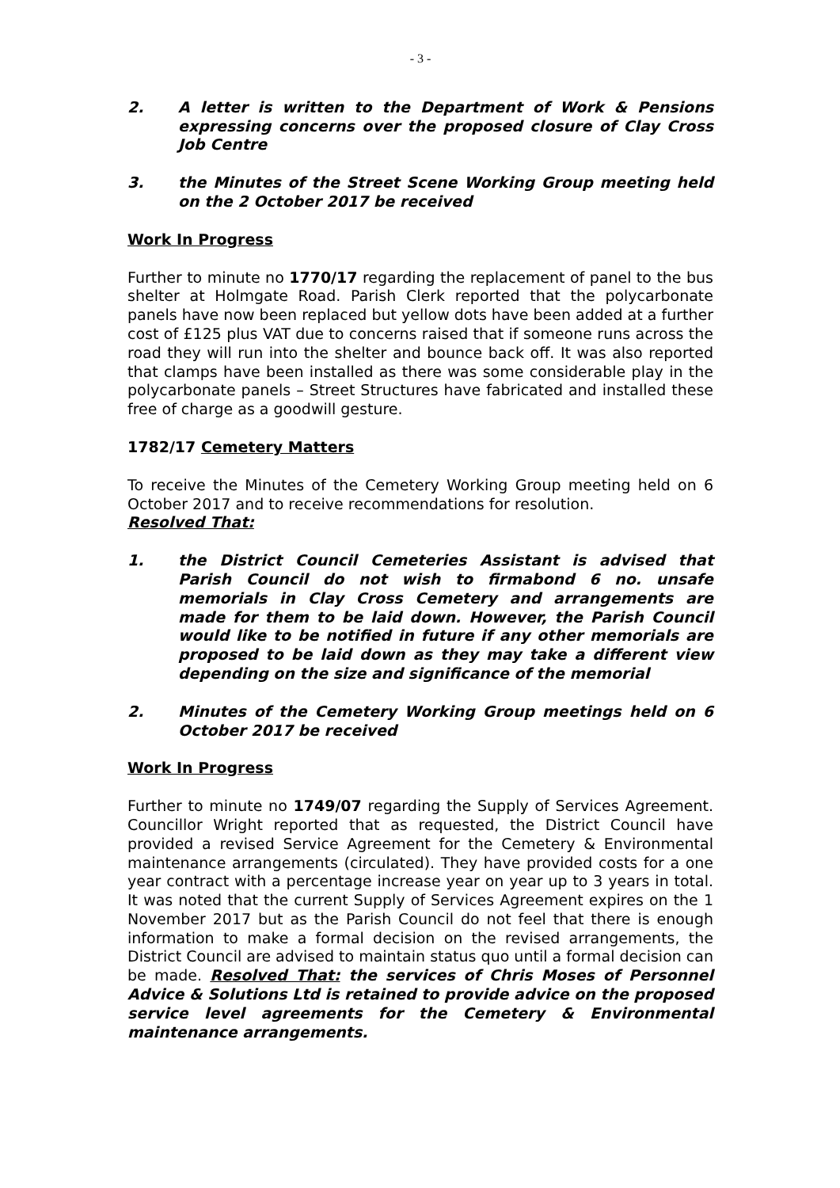- 3 -
2. A letter is written to the Department of Work & Pensions expressing concerns over the proposed closure of Clay Cross Job Centre
3. the Minutes of the Street Scene Working Group meeting held on the 2 October 2017 be received
Work In Progress
Further to minute no 1770/17 regarding the replacement of panel to the bus shelter at Holmgate Road. Parish Clerk reported that the polycarbonate panels have now been replaced but yellow dots have been added at a further cost of £125 plus VAT due to concerns raised that if someone runs across the road they will run into the shelter and bounce back off. It was also reported that clamps have been installed as there was some considerable play in the polycarbonate panels – Street Structures have fabricated and installed these free of charge as a goodwill gesture.
1782/17 Cemetery Matters
To receive the Minutes of the Cemetery Working Group meeting held on 6 October 2017 and to receive recommendations for resolution.
Resolved That:
1. the District Council Cemeteries Assistant is advised that Parish Council do not wish to firmabond 6 no. unsafe memorials in Clay Cross Cemetery and arrangements are made for them to be laid down. However, the Parish Council would like to be notified in future if any other memorials are proposed to be laid down as they may take a different view depending on the size and significance of the memorial
2. Minutes of the Cemetery Working Group meetings held on 6 October 2017 be received
Work In Progress
Further to minute no 1749/07 regarding the Supply of Services Agreement. Councillor Wright reported that as requested, the District Council have provided a revised Service Agreement for the Cemetery & Environmental maintenance arrangements (circulated). They have provided costs for a one year contract with a percentage increase year on year up to 3 years in total. It was noted that the current Supply of Services Agreement expires on the 1 November 2017 but as the Parish Council do not feel that there is enough information to make a formal decision on the revised arrangements, the District Council are advised to maintain status quo until a formal decision can be made. Resolved That: the services of Chris Moses of Personnel Advice & Solutions Ltd is retained to provide advice on the proposed service level agreements for the Cemetery & Environmental maintenance arrangements.